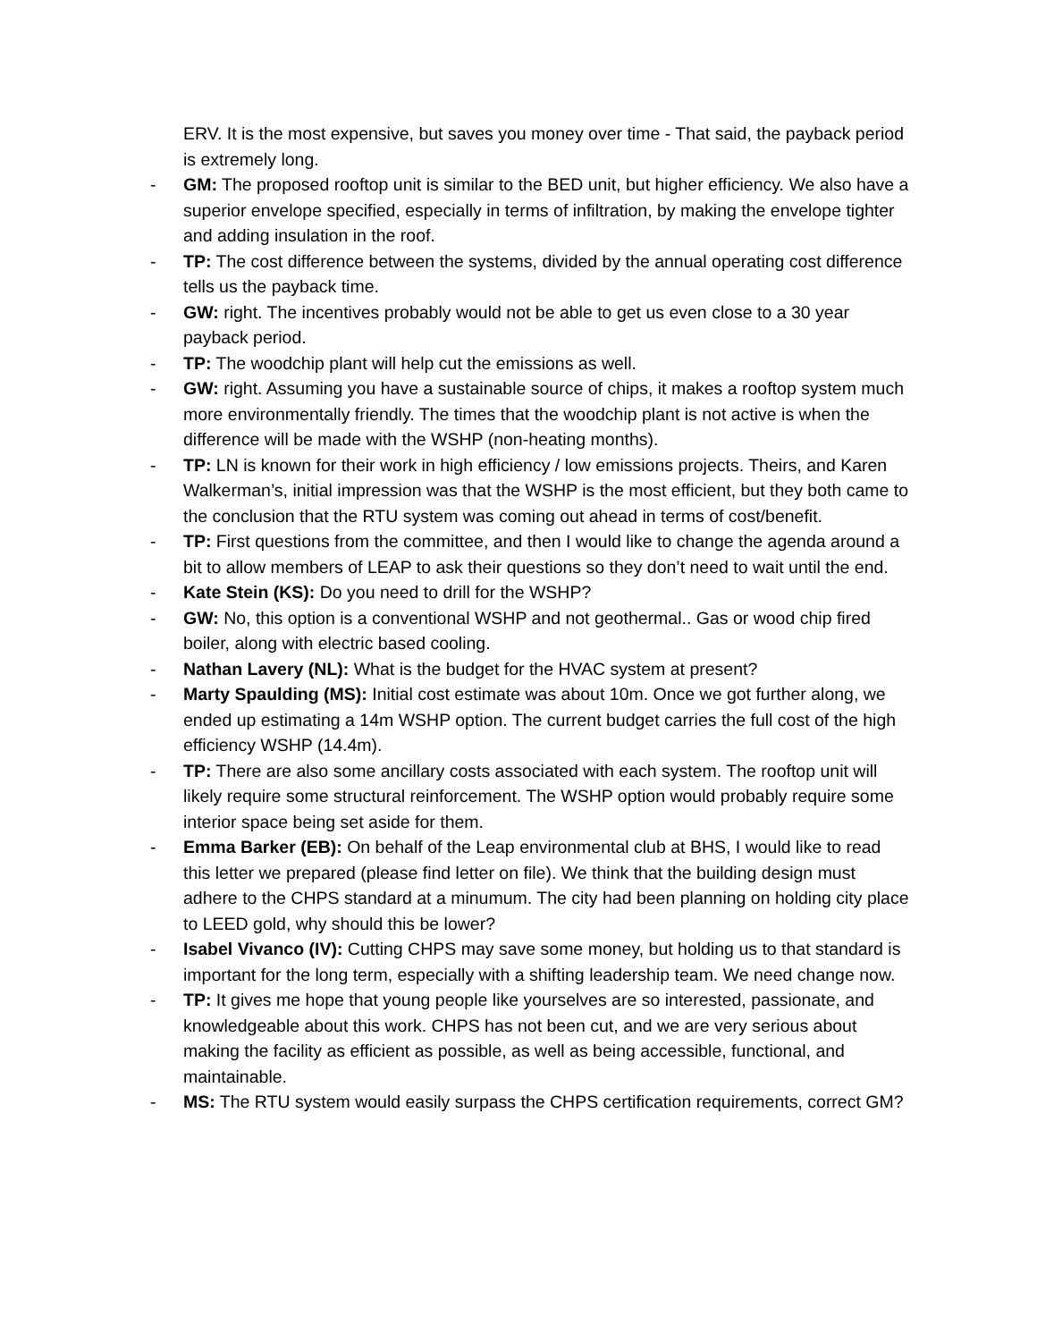ERV. It is the most expensive, but saves you money over time - That said, the payback period is extremely long.
- GM: The proposed rooftop unit is similar to the BED unit, but higher efficiency. We also have a superior envelope specified, especially in terms of infiltration, by making the envelope tighter and adding insulation in the roof.
- TP: The cost difference between the systems, divided by the annual operating cost difference tells us the payback time.
- GW: right. The incentives probably would not be able to get us even close to a 30 year payback period.
- TP: The woodchip plant will help cut the emissions as well.
- GW: right. Assuming you have a sustainable source of chips, it makes a rooftop system much more environmentally friendly. The times that the woodchip plant is not active is when the difference will be made with the WSHP (non-heating months).
- TP: LN is known for their work in high efficiency / low emissions projects. Theirs, and Karen Walkerman’s, initial impression was that the WSHP is the most efficient, but they both came to the conclusion that the RTU system was coming out ahead in terms of cost/benefit.
- TP: First questions from the committee, and then I would like to change the agenda around a bit to allow members of LEAP to ask their questions so they don’t need to wait until the end.
- Kate Stein (KS): Do you need to drill for the WSHP?
- GW: No, this option is a conventional WSHP and not geothermal.. Gas or wood chip fired boiler, along with electric based cooling.
- Nathan Lavery (NL): What is the budget for the HVAC system at present?
- Marty Spaulding (MS): Initial cost estimate was about 10m. Once we got further along, we ended up estimating a 14m WSHP option. The current budget carries the full cost of the high efficiency WSHP (14.4m).
- TP: There are also some ancillary costs associated with each system. The rooftop unit will likely require some structural reinforcement. The WSHP option would probably require some interior space being set aside for them.
- Emma Barker (EB): On behalf of the Leap environmental club at BHS, I would like to read this letter we prepared (please find letter on file). We think that the building design must adhere to the CHPS standard at a minumum. The city had been planning on holding city place to LEED gold, why should this be lower?
- Isabel Vivanco (IV): Cutting CHPS may save some money, but holding us to that standard is important for the long term, especially with a shifting leadership team. We need change now.
- TP: It gives me hope that young people like yourselves are so interested, passionate, and knowledgeable about this work. CHPS has not been cut, and we are very serious about making the facility as efficient as possible, as well as being accessible, functional, and maintainable.
- MS: The RTU system would easily surpass the CHPS certification requirements, correct GM?